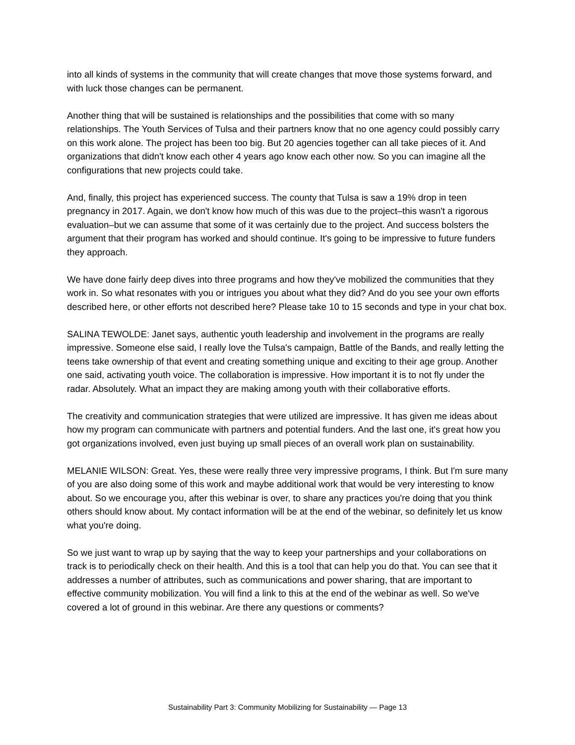into all kinds of systems in the community that will create changes that move those systems forward, and with luck those changes can be permanent.
Another thing that will be sustained is relationships and the possibilities that come with so many relationships. The Youth Services of Tulsa and their partners know that no one agency could possibly carry on this work alone. The project has been too big. But 20 agencies together can all take pieces of it. And organizations that didn't know each other 4 years ago know each other now. So you can imagine all the configurations that new projects could take.
And, finally, this project has experienced success. The county that Tulsa is saw a 19% drop in teen pregnancy in 2017. Again, we don't know how much of this was due to the project–this wasn't a rigorous evaluation–but we can assume that some of it was certainly due to the project. And success bolsters the argument that their program has worked and should continue. It's going to be impressive to future funders they approach.
We have done fairly deep dives into three programs and how they've mobilized the communities that they work in. So what resonates with you or intrigues you about what they did? And do you see your own efforts described here, or other efforts not described here? Please take 10 to 15 seconds and type in your chat box.
SALINA TEWOLDE: Janet says, authentic youth leadership and involvement in the programs are really impressive. Someone else said, I really love the Tulsa's campaign, Battle of the Bands, and really letting the teens take ownership of that event and creating something unique and exciting to their age group. Another one said, activating youth voice. The collaboration is impressive. How important it is to not fly under the radar. Absolutely. What an impact they are making among youth with their collaborative efforts.
The creativity and communication strategies that were utilized are impressive. It has given me ideas about how my program can communicate with partners and potential funders. And the last one, it's great how you got organizations involved, even just buying up small pieces of an overall work plan on sustainability.
MELANIE WILSON: Great. Yes, these were really three very impressive programs, I think. But I'm sure many of you are also doing some of this work and maybe additional work that would be very interesting to know about. So we encourage you, after this webinar is over, to share any practices you're doing that you think others should know about. My contact information will be at the end of the webinar, so definitely let us know what you're doing.
So we just want to wrap up by saying that the way to keep your partnerships and your collaborations on track is to periodically check on their health. And this is a tool that can help you do that. You can see that it addresses a number of attributes, such as communications and power sharing, that are important to effective community mobilization. You will find a link to this at the end of the webinar as well. So we've covered a lot of ground in this webinar. Are there any questions or comments?
Sustainability Part 3: Community Mobilizing for Sustainability — Page 13